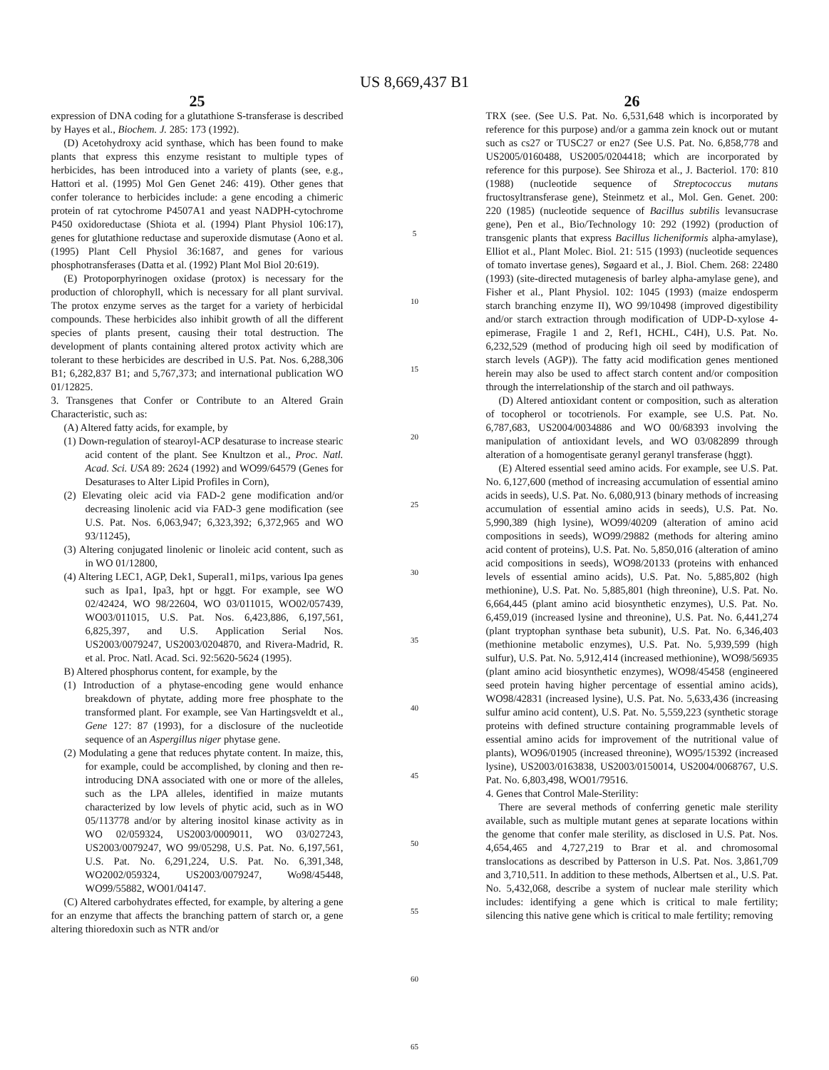US 8,669,437 B1
25
expression of DNA coding for a glutathione S-transferase is described by Hayes et al., Biochem. J. 285: 173 (1992).
(D) Acetohydroxy acid synthase, which has been found to make plants that express this enzyme resistant to multiple types of herbicides, has been introduced into a variety of plants (see, e.g., Hattori et al. (1995) Mol Gen Genet 246: 419). Other genes that confer tolerance to herbicides include: a gene encoding a chimeric protein of rat cytochrome P4507A1 and yeast NADPH-cytochrome P450 oxidoreductase (Shiota et al. (1994) Plant Physiol 106:17), genes for glutathione reductase and superoxide dismutase (Aono et al. (1995) Plant Cell Physiol 36:1687, and genes for various phosphotransferases (Datta et al. (1992) Plant Mol Biol 20:619).
(E) Protoporphyrinogen oxidase (protox) is necessary for the production of chlorophyll, which is necessary for all plant survival. The protox enzyme serves as the target for a variety of herbicidal compounds. These herbicides also inhibit growth of all the different species of plants present, causing their total destruction. The development of plants containing altered protox activity which are tolerant to these herbicides are described in U.S. Pat. Nos. 6,288,306 B1; 6,282,837 B1; and 5,767,373; and international publication WO 01/12825.
3. Transgenes that Confer or Contribute to an Altered Grain Characteristic, such as:
(A) Altered fatty acids, for example, by
(1) Down-regulation of stearoyl-ACP desaturase to increase stearic acid content of the plant. See Knultzon et al., Proc. Natl. Acad. Sci. USA 89: 2624 (1992) and WO99/64579 (Genes for Desaturases to Alter Lipid Profiles in Corn),
(2) Elevating oleic acid via FAD-2 gene modification and/or decreasing linolenic acid via FAD-3 gene modification (see U.S. Pat. Nos. 6,063,947; 6,323,392; 6,372,965 and WO 93/11245),
(3) Altering conjugated linolenic or linoleic acid content, such as in WO 01/12800,
(4) Altering LEC1, AGP, Dek1, Superal1, mi1ps, various Ipa genes such as Ipa1, Ipa3, hpt or hggt. For example, see WO 02/42424, WO 98/22604, WO 03/011015, WO02/057439, WO03/011015, U.S. Pat. Nos. 6,423,886, 6,197,561, 6,825,397, and U.S. Application Serial Nos. US2003/0079247, US2003/0204870, and Rivera-Madrid, R. et al. Proc. Natl. Acad. Sci. 92:5620-5624 (1995).
B) Altered phosphorus content, for example, by the
(1) Introduction of a phytase-encoding gene would enhance breakdown of phytate, adding more free phosphate to the transformed plant. For example, see Van Hartingsveldt et al., Gene 127: 87 (1993), for a disclosure of the nucleotide sequence of an Aspergillus niger phytase gene.
(2) Modulating a gene that reduces phytate content. In maize, this, for example, could be accomplished, by cloning and then re-introducing DNA associated with one or more of the alleles, such as the LPA alleles, identified in maize mutants characterized by low levels of phytic acid, such as in WO 05/113778 and/or by altering inositol kinase activity as in WO 02/059324, US2003/0009011, WO 03/027243, US2003/0079247, WO 99/05298, U.S. Pat. No. 6,197,561, U.S. Pat. No. 6,291,224, U.S. Pat. No. 6,391,348, WO2002/059324, US2003/0079247, Wo98/45448, WO99/55882, WO01/04147.
(C) Altered carbohydrates effected, for example, by altering a gene for an enzyme that affects the branching pattern of starch or, a gene altering thioredoxin such as NTR and/or
5
10
15
20
25
30
35
40
45
50
55
60
65
26
TRX (see. (See U.S. Pat. No. 6,531,648 which is incorporated by reference for this purpose) and/or a gamma zein knock out or mutant such as cs27 or TUSC27 or en27 (See U.S. Pat. No. 6,858,778 and US2005/0160488, US2005/0204418; which are incorporated by reference for this purpose). See Shiroza et al., J. Bacteriol. 170: 810 (1988) (nucleotide sequence of Streptococcus mutans fructosyltransferase gene), Steinmetz et al., Mol. Gen. Genet. 200: 220 (1985) (nucleotide sequence of Bacillus subtilis levansucrase gene), Pen et al., Bio/Technology 10: 292 (1992) (production of transgenic plants that express Bacillus licheniformis alpha-amylase), Elliot et al., Plant Molec. Biol. 21: 515 (1993) (nucleotide sequences of tomato invertase genes), Søgaard et al., J. Biol. Chem. 268: 22480 (1993) (site-directed mutagenesis of barley alpha-amylase gene), and Fisher et al., Plant Physiol. 102: 1045 (1993) (maize endosperm starch branching enzyme II), WO 99/10498 (improved digestibility and/or starch extraction through modification of UDP-D-xylose 4-epimerase, Fragile 1 and 2, Ref1, HCHL, C4H), U.S. Pat. No. 6,232,529 (method of producing high oil seed by modification of starch levels (AGP)). The fatty acid modification genes mentioned herein may also be used to affect starch content and/or composition through the interrelationship of the starch and oil pathways.
(D) Altered antioxidant content or composition, such as alteration of tocopherol or tocotrienols. For example, see U.S. Pat. No. 6,787,683, US2004/0034886 and WO 00/68393 involving the manipulation of antioxidant levels, and WO 03/082899 through alteration of a homogentisate geranyl geranyl transferase (hggt).
(E) Altered essential seed amino acids. For example, see U.S. Pat. No. 6,127,600 (method of increasing accumulation of essential amino acids in seeds), U.S. Pat. No. 6,080,913 (binary methods of increasing accumulation of essential amino acids in seeds), U.S. Pat. No. 5,990,389 (high lysine), WO99/40209 (alteration of amino acid compositions in seeds), WO99/29882 (methods for altering amino acid content of proteins), U.S. Pat. No. 5,850,016 (alteration of amino acid compositions in seeds), WO98/20133 (proteins with enhanced levels of essential amino acids), U.S. Pat. No. 5,885,802 (high methionine), U.S. Pat. No. 5,885,801 (high threonine), U.S. Pat. No. 6,664,445 (plant amino acid biosynthetic enzymes), U.S. Pat. No. 6,459,019 (increased lysine and threonine), U.S. Pat. No. 6,441,274 (plant tryptophan synthase beta subunit), U.S. Pat. No. 6,346,403 (methionine metabolic enzymes), U.S. Pat. No. 5,939,599 (high sulfur), U.S. Pat. No. 5,912,414 (increased methionine), WO98/56935 (plant amino acid biosynthetic enzymes), WO98/45458 (engineered seed protein having higher percentage of essential amino acids), WO98/42831 (increased lysine), U.S. Pat. No. 5,633,436 (increasing sulfur amino acid content), U.S. Pat. No. 5,559,223 (synthetic storage proteins with defined structure containing programmable levels of essential amino acids for improvement of the nutritional value of plants), WO96/01905 (increased threonine), WO95/15392 (increased lysine), US2003/0163838, US2003/0150014, US2004/0068767, U.S. Pat. No. 6,803,498, WO01/79516.
4. Genes that Control Male-Sterility:
There are several methods of conferring genetic male sterility available, such as multiple mutant genes at separate locations within the genome that confer male sterility, as disclosed in U.S. Pat. Nos. 4,654,465 and 4,727,219 to Brar et al. and chromosomal translocations as described by Patterson in U.S. Pat. Nos. 3,861,709 and 3,710,511. In addition to these methods, Albertsen et al., U.S. Pat. No. 5,432,068, describe a system of nuclear male sterility which includes: identifying a gene which is critical to male fertility; silencing this native gene which is critical to male fertility; removing